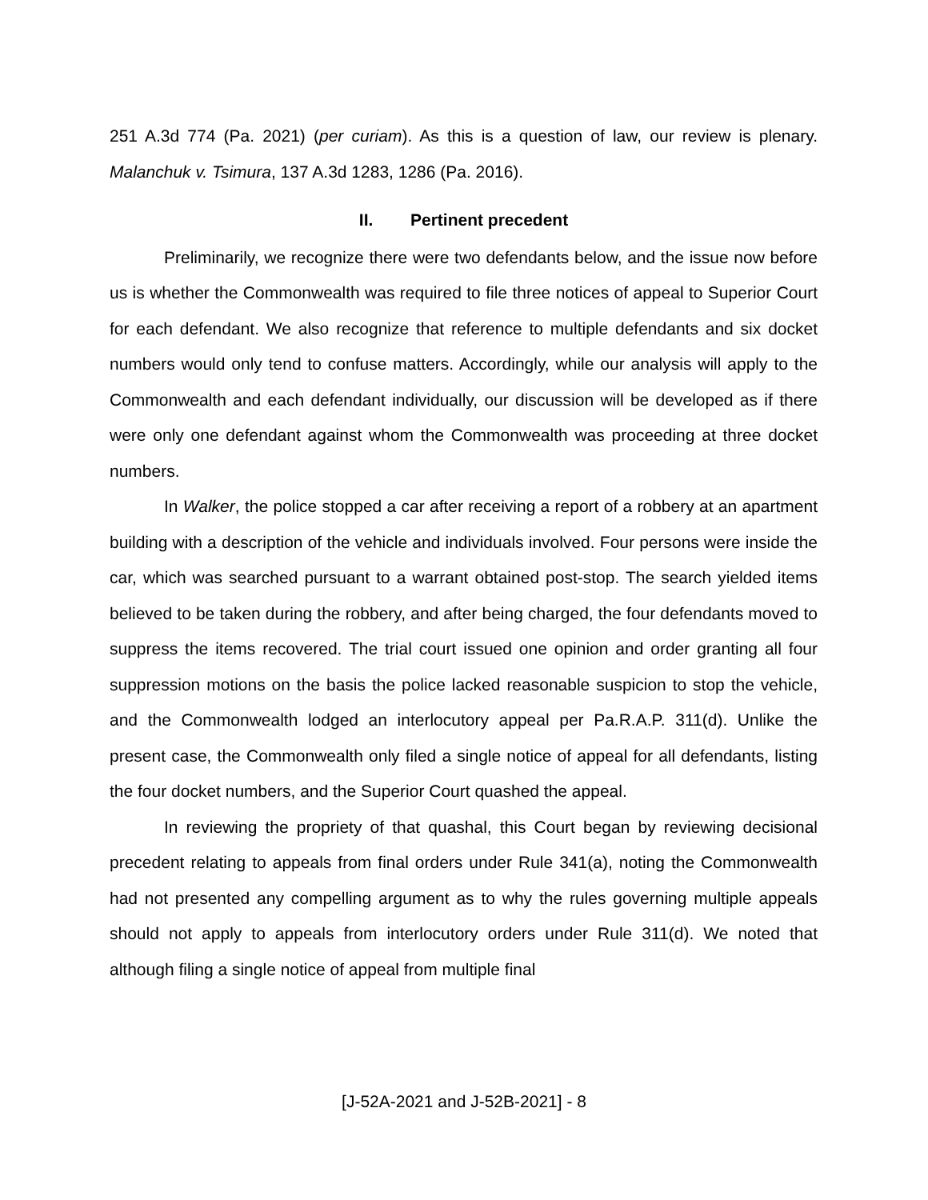251 A.3d 774 (Pa. 2021) (per curiam). As this is a question of law, our review is plenary. Malanchuk v. Tsimura, 137 A.3d 1283, 1286 (Pa. 2016).
II. Pertinent precedent
Preliminarily, we recognize there were two defendants below, and the issue now before us is whether the Commonwealth was required to file three notices of appeal to Superior Court for each defendant. We also recognize that reference to multiple defendants and six docket numbers would only tend to confuse matters. Accordingly, while our analysis will apply to the Commonwealth and each defendant individually, our discussion will be developed as if there were only one defendant against whom the Commonwealth was proceeding at three docket numbers.
In Walker, the police stopped a car after receiving a report of a robbery at an apartment building with a description of the vehicle and individuals involved. Four persons were inside the car, which was searched pursuant to a warrant obtained post-stop. The search yielded items believed to be taken during the robbery, and after being charged, the four defendants moved to suppress the items recovered. The trial court issued one opinion and order granting all four suppression motions on the basis the police lacked reasonable suspicion to stop the vehicle, and the Commonwealth lodged an interlocutory appeal per Pa.R.A.P. 311(d). Unlike the present case, the Commonwealth only filed a single notice of appeal for all defendants, listing the four docket numbers, and the Superior Court quashed the appeal.
In reviewing the propriety of that quashal, this Court began by reviewing decisional precedent relating to appeals from final orders under Rule 341(a), noting the Commonwealth had not presented any compelling argument as to why the rules governing multiple appeals should not apply to appeals from interlocutory orders under Rule 311(d). We noted that although filing a single notice of appeal from multiple final
[J-52A-2021 and J-52B-2021] - 8